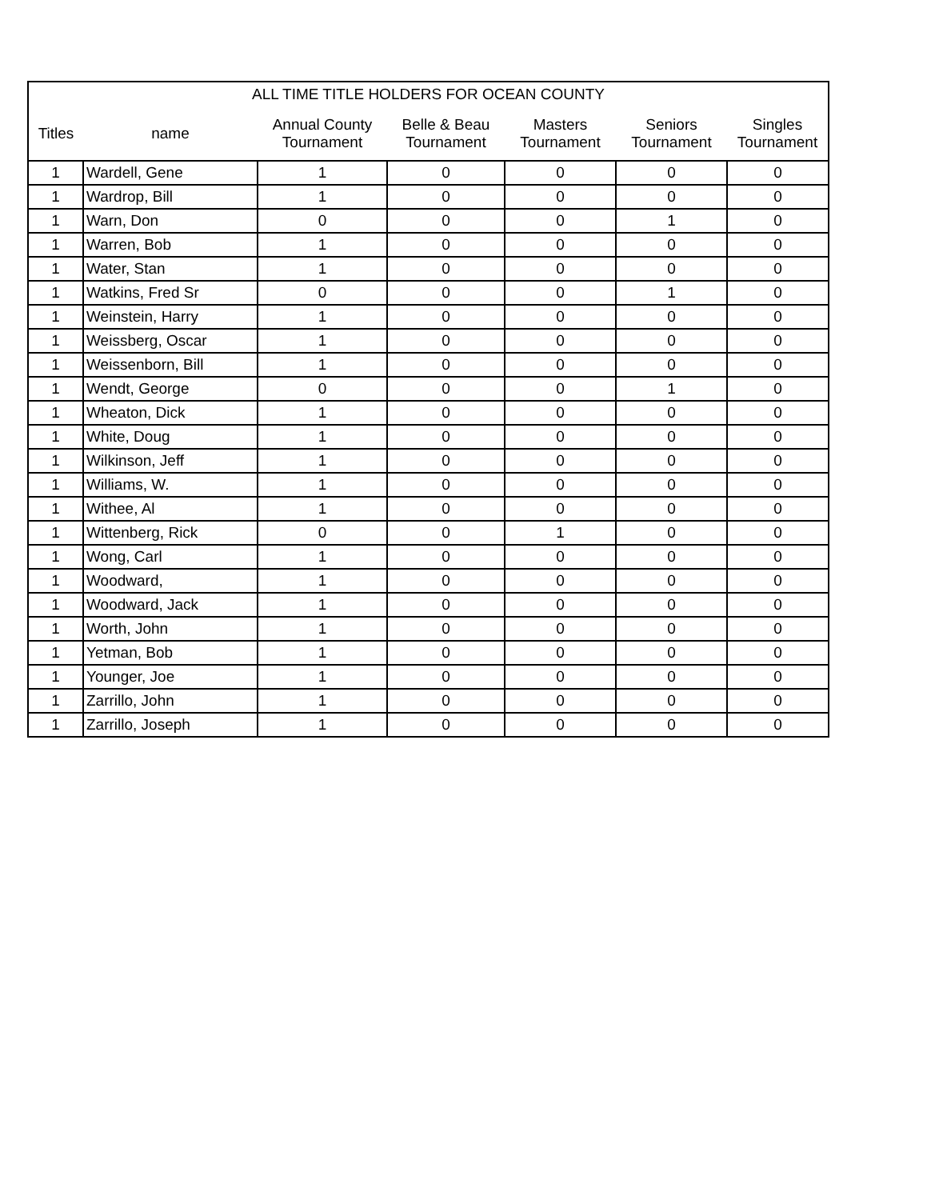| ALL TIME TITLE HOLDERS FOR OCEAN COUNTY | | | | | | |
| --- | --- | --- | --- | --- | --- | --- |
| Titles | name | Annual County Tournament | Belle & Beau Tournament | Masters Tournament | Seniors Tournament | Singles Tournament |
| 1 | Wardell, Gene | 1 | 0 | 0 | 0 | 0 |
| 1 | Wardrop, Bill | 1 | 0 | 0 | 0 | 0 |
| 1 | Warn, Don | 0 | 0 | 0 | 1 | 0 |
| 1 | Warren, Bob | 1 | 0 | 0 | 0 | 0 |
| 1 | Water, Stan | 1 | 0 | 0 | 0 | 0 |
| 1 | Watkins, Fred Sr | 0 | 0 | 0 | 1 | 0 |
| 1 | Weinstein, Harry | 1 | 0 | 0 | 0 | 0 |
| 1 | Weissberg, Oscar | 1 | 0 | 0 | 0 | 0 |
| 1 | Weissenborn, Bill | 1 | 0 | 0 | 0 | 0 |
| 1 | Wendt, George | 0 | 0 | 0 | 1 | 0 |
| 1 | Wheaton, Dick | 1 | 0 | 0 | 0 | 0 |
| 1 | White, Doug | 1 | 0 | 0 | 0 | 0 |
| 1 | Wilkinson, Jeff | 1 | 0 | 0 | 0 | 0 |
| 1 | Williams, W. | 1 | 0 | 0 | 0 | 0 |
| 1 | Withee, Al | 1 | 0 | 0 | 0 | 0 |
| 1 | Wittenberg, Rick | 0 | 0 | 1 | 0 | 0 |
| 1 | Wong, Carl | 1 | 0 | 0 | 0 | 0 |
| 1 | Woodward, | 1 | 0 | 0 | 0 | 0 |
| 1 | Woodward, Jack | 1 | 0 | 0 | 0 | 0 |
| 1 | Worth, John | 1 | 0 | 0 | 0 | 0 |
| 1 | Yetman, Bob | 1 | 0 | 0 | 0 | 0 |
| 1 | Younger, Joe | 1 | 0 | 0 | 0 | 0 |
| 1 | Zarrillo, John | 1 | 0 | 0 | 0 | 0 |
| 1 | Zarrillo, Joseph | 1 | 0 | 0 | 0 | 0 |